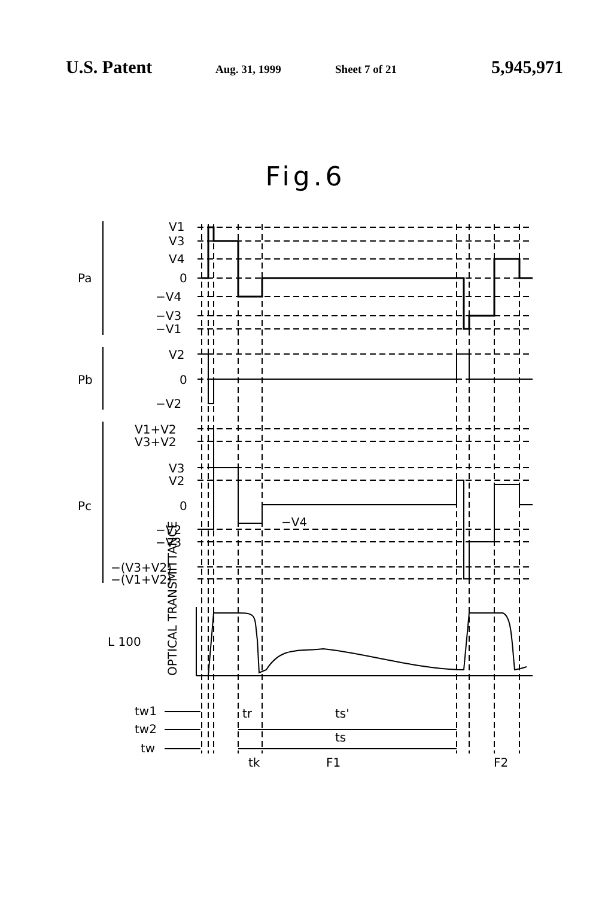U.S. Patent
Aug. 31, 1999 Sheet 7 of 21
5,945,971
Fig.6
V1
V3
V4
0
−V4
−V3
−V1
Pa
V2
0
−V2
Pb
V1+V2
V3+V2
V3
V2
0
−V2
−V3
−(V3+V2)
−(V1+V2)
Pc
−V4
L 100
OPTICAL TRANSMITTANCE
tw1
tw2
tw
tr
ts'
ts
tk
F1
F2